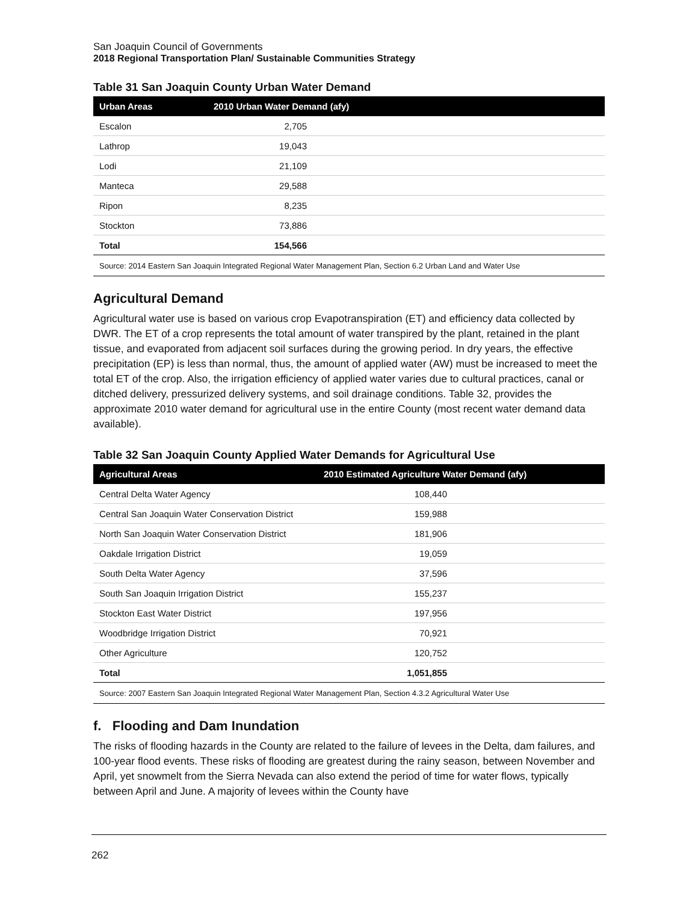San Joaquin Council of Governments
2018 Regional Transportation Plan/ Sustainable Communities Strategy
Table 31 San Joaquin County Urban Water Demand
| Urban Areas | 2010 Urban Water Demand (afy) |
| --- | --- |
| Escalon | 2,705 |
| Lathrop | 19,043 |
| Lodi | 21,109 |
| Manteca | 29,588 |
| Ripon | 8,235 |
| Stockton | 73,886 |
| Total | 154,566 |
| Source: 2014 Eastern San Joaquin Integrated Regional Water Management Plan, Section 6.2 Urban Land and Water Use | |
Agricultural Demand
Agricultural water use is based on various crop Evapotranspiration (ET) and efficiency data collected by DWR. The ET of a crop represents the total amount of water transpired by the plant, retained in the plant tissue, and evaporated from adjacent soil surfaces during the growing period. In dry years, the effective precipitation (EP) is less than normal, thus, the amount of applied water (AW) must be increased to meet the total ET of the crop. Also, the irrigation efficiency of applied water varies due to cultural practices, canal or ditched delivery, pressurized delivery systems, and soil drainage conditions. Table 32, provides the approximate 2010 water demand for agricultural use in the entire County (most recent water demand data available).
Table 32 San Joaquin County Applied Water Demands for Agricultural Use
| Agricultural Areas | 2010 Estimated Agriculture Water Demand (afy) |
| --- | --- |
| Central Delta Water Agency | 108,440 |
| Central San Joaquin Water Conservation District | 159,988 |
| North San Joaquin Water Conservation District | 181,906 |
| Oakdale Irrigation District | 19,059 |
| South Delta Water Agency | 37,596 |
| South San Joaquin Irrigation District | 155,237 |
| Stockton East Water District | 197,956 |
| Woodbridge Irrigation District | 70,921 |
| Other Agriculture | 120,752 |
| Total | 1,051,855 |
| Source: 2007 Eastern San Joaquin Integrated Regional Water Management Plan, Section 4.3.2 Agricultural Water Use | |
f. Flooding and Dam Inundation
The risks of flooding hazards in the County are related to the failure of levees in the Delta, dam failures, and 100-year flood events. These risks of flooding are greatest during the rainy season, between November and April, yet snowmelt from the Sierra Nevada can also extend the period of time for water flows, typically between April and June. A majority of levees within the County have
262